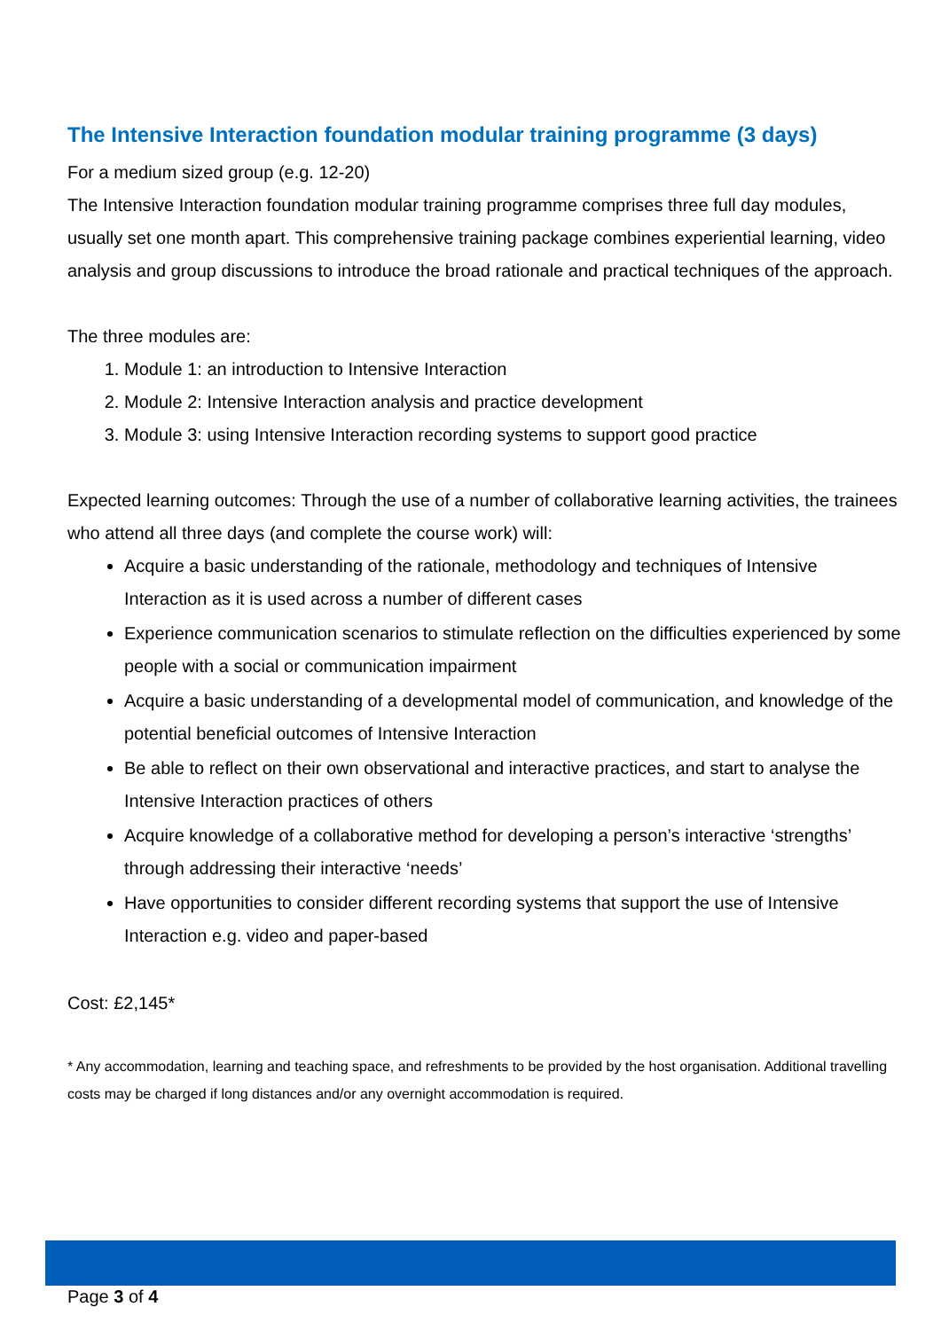The Intensive Interaction foundation modular training programme (3 days)
For a medium sized group (e.g. 12-20)
The Intensive Interaction foundation modular training programme comprises three full day modules, usually set one month apart. This comprehensive training package combines experiential learning, video analysis and group discussions to introduce the broad rationale and practical techniques of the approach.
The three modules are:
1. Module 1: an introduction to Intensive Interaction
2. Module 2: Intensive Interaction analysis and practice development
3. Module 3: using Intensive Interaction recording systems to support good practice
Expected learning outcomes: Through the use of a number of collaborative learning activities, the trainees who attend all three days (and complete the course work) will:
Acquire a basic understanding of the rationale, methodology and techniques of Intensive Interaction as it is used across a number of different cases
Experience communication scenarios to stimulate reflection on the difficulties experienced by some people with a social or communication impairment
Acquire a basic understanding of a developmental model of communication, and knowledge of the potential beneficial outcomes of Intensive Interaction
Be able to reflect on their own observational and interactive practices, and start to analyse the Intensive Interaction practices of others
Acquire knowledge of a collaborative method for developing a person’s interactive ‘strengths’ through addressing their interactive ‘needs’
Have opportunities to consider different recording systems that support the use of Intensive Interaction e.g. video and paper-based
Cost: £2,145*
* Any accommodation, learning and teaching space, and refreshments to be provided by the host organisation. Additional travelling costs may be charged if long distances and/or any overnight accommodation is required.
Page 3 of 4